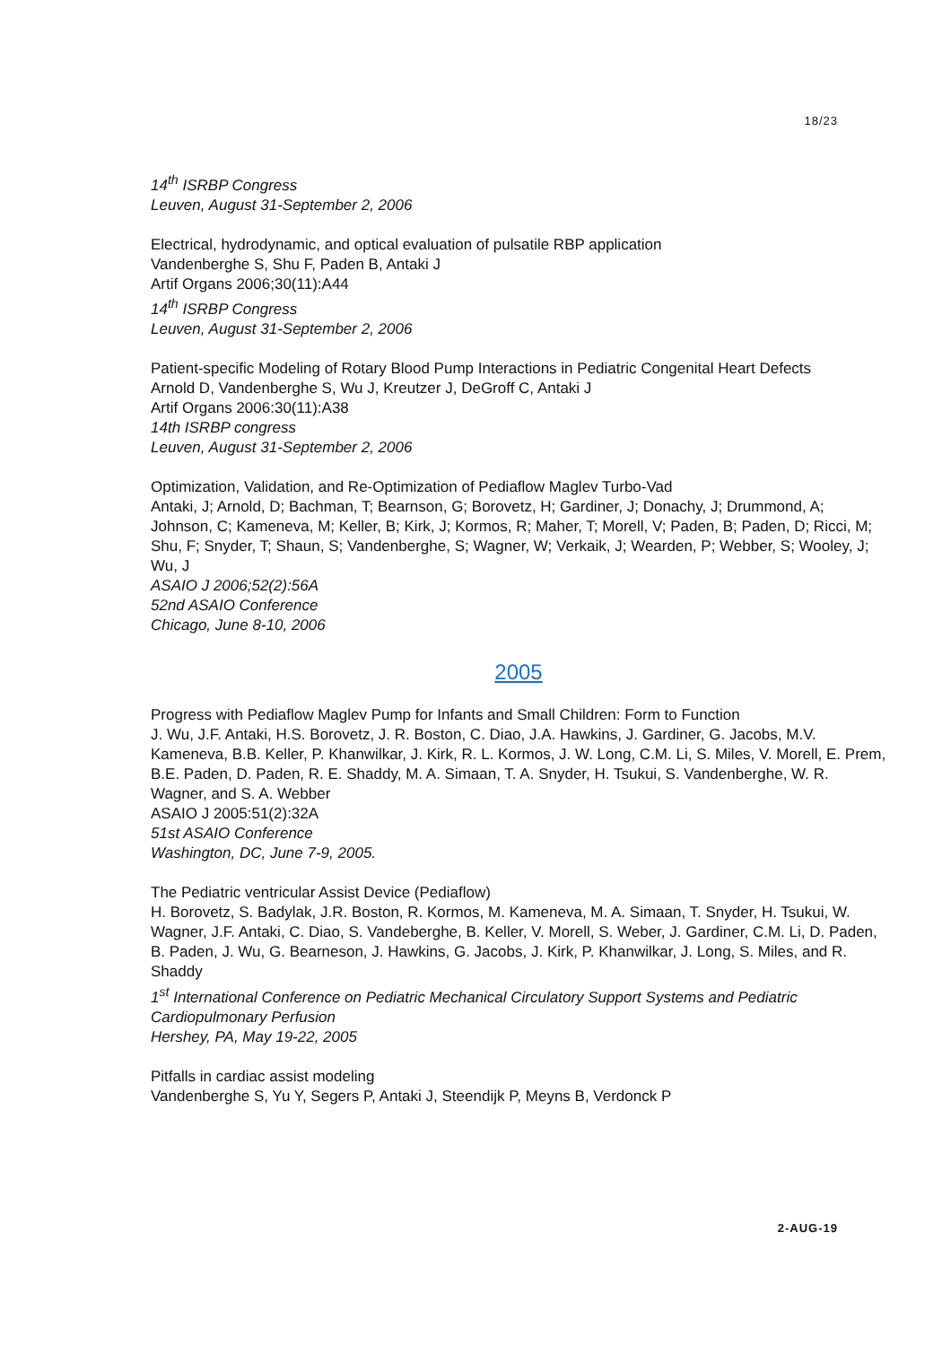18/23
14<sup>th</sup> ISRBP Congress
Leuven, August 31-September 2, 2006
Electrical, hydrodynamic, and optical evaluation of pulsatile RBP application
Vandenberghe S, Shu F, Paden B, Antaki J
Artif Organs 2006;30(11):A44
14<sup>th</sup> ISRBP Congress
Leuven, August 31-September 2, 2006
Patient-specific Modeling of Rotary Blood Pump Interactions in Pediatric Congenital Heart Defects
Arnold D, Vandenberghe S, Wu J, Kreutzer J, DeGroff C, Antaki J
Artif Organs 2006:30(11):A38
14th ISRBP congress
Leuven, August 31-September 2, 2006
Optimization, Validation, and Re-Optimization of Pediaflow Maglev Turbo-Vad
Antaki, J; Arnold, D; Bachman, T; Bearnson, G; Borovetz, H; Gardiner, J; Donachy, J; Drummond, A; Johnson, C; Kameneva, M; Keller, B; Kirk, J; Kormos, R; Maher, T; Morell, V; Paden, B; Paden, D; Ricci, M; Shu, F; Snyder, T; Shaun, S; Vandenberghe, S; Wagner, W; Verkaik, J; Wearden, P; Webber, S; Wooley, J; Wu, J
ASAIO J 2006;52(2):56A
52nd ASAIO Conference
Chicago, June 8-10, 2006
2005
Progress with Pediaflow Maglev Pump for Infants and Small Children: Form to Function
J. Wu, J.F. Antaki, H.S. Borovetz, J. R. Boston, C. Diao, J.A. Hawkins, J. Gardiner, G. Jacobs, M.V. Kameneva, B.B. Keller, P. Khanwilkar, J. Kirk, R. L. Kormos, J. W. Long, C.M. Li, S. Miles, V. Morell, E. Prem, B.E. Paden, D. Paden, R. E. Shaddy, M. A. Simaan, T. A. Snyder, H. Tsukui, S. Vandenberghe, W. R. Wagner, and S. A. Webber
ASAIO J 2005:51(2):32A
51st ASAIO Conference
Washington, DC, June 7-9, 2005.
The Pediatric ventricular Assist Device (Pediaflow)
H. Borovetz, S. Badylak, J.R. Boston, R. Kormos, M. Kameneva, M. A. Simaan, T. Snyder, H. Tsukui, W. Wagner, J.F. Antaki, C. Diao, S. Vandeberghe, B. Keller, V. Morell, S. Weber, J. Gardiner, C.M. Li, D. Paden, B. Paden, J. Wu, G. Bearneson, J. Hawkins, G. Jacobs, J. Kirk, P. Khanwilkar, J. Long, S. Miles, and R. Shaddy
1<sup>st</sup> International Conference on Pediatric Mechanical Circulatory Support Systems and Pediatric Cardiopulmonary Perfusion
Hershey, PA, May 19-22, 2005
Pitfalls in cardiac assist modeling
Vandenberghe S, Yu Y, Segers P, Antaki J, Steendijk P, Meyns B, Verdonck P
2-AUG-19